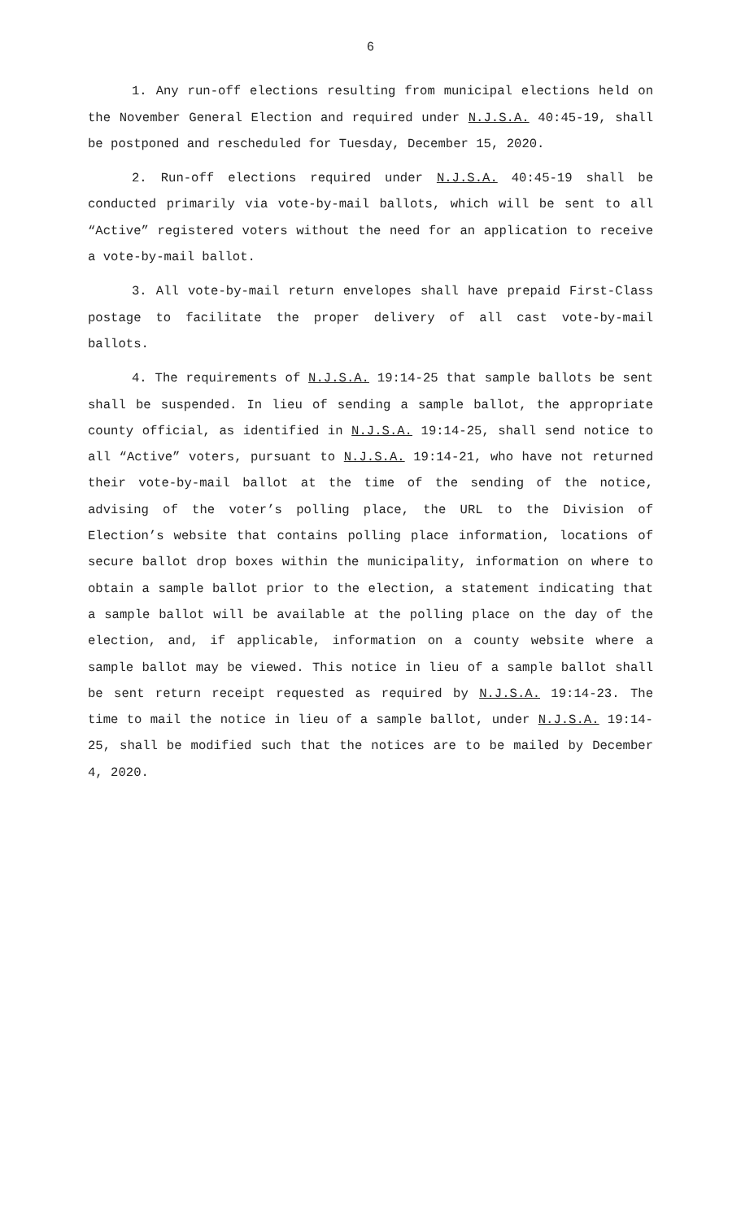6
1. Any run-off elections resulting from municipal elections held on the November General Election and required under N.J.S.A. 40:45-19, shall be postponed and rescheduled for Tuesday, December 15, 2020.
2. Run-off elections required under N.J.S.A. 40:45-19 shall be conducted primarily via vote-by-mail ballots, which will be sent to all “Active” registered voters without the need for an application to receive a vote-by-mail ballot.
3. All vote-by-mail return envelopes shall have prepaid First-Class postage to facilitate the proper delivery of all cast vote-by-mail ballots.
4. The requirements of N.J.S.A. 19:14-25 that sample ballots be sent shall be suspended. In lieu of sending a sample ballot, the appropriate county official, as identified in N.J.S.A. 19:14-25, shall send notice to all “Active” voters, pursuant to N.J.S.A. 19:14-21, who have not returned their vote-by-mail ballot at the time of the sending of the notice, advising of the voter’s polling place, the URL to the Division of Election’s website that contains polling place information, locations of secure ballot drop boxes within the municipality, information on where to obtain a sample ballot prior to the election, a statement indicating that a sample ballot will be available at the polling place on the day of the election, and, if applicable, information on a county website where a sample ballot may be viewed. This notice in lieu of a sample ballot shall be sent return receipt requested as required by N.J.S.A. 19:14-23. The time to mail the notice in lieu of a sample ballot, under N.J.S.A. 19:14-25, shall be modified such that the notices are to be mailed by December 4, 2020.